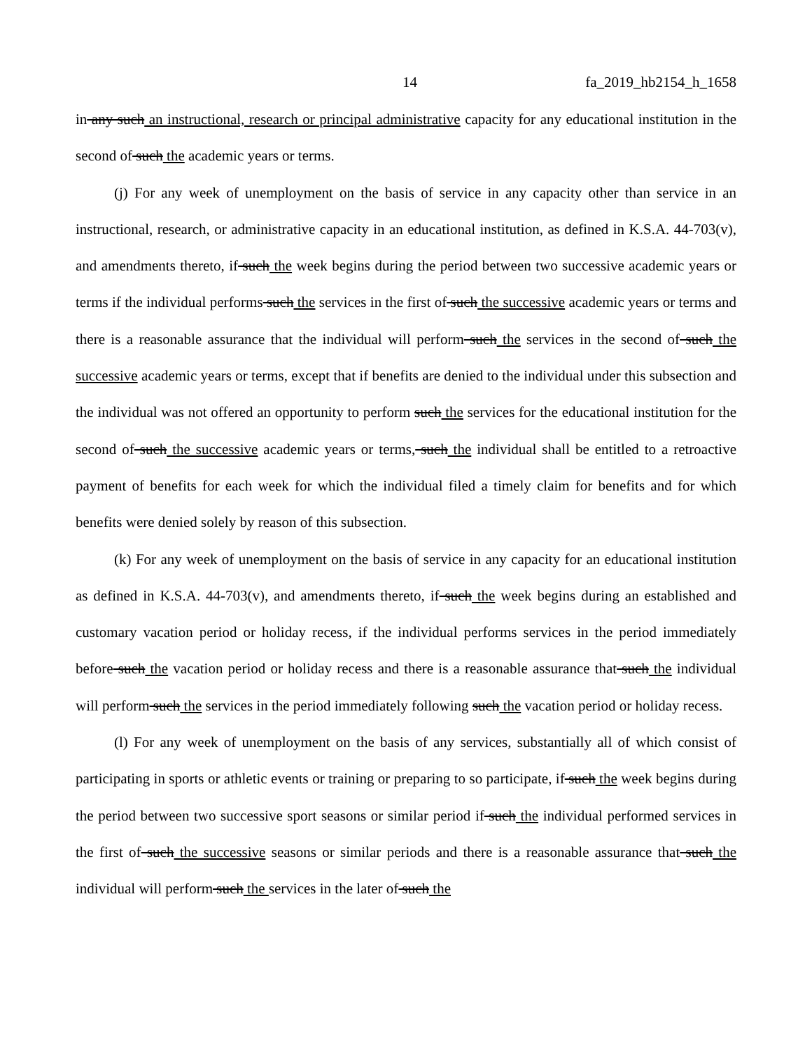14 fa_2019_hb2154_h_1658
in any such an instructional, research or principal administrative capacity for any educational institution in the second of such the academic years or terms.
(j) For any week of unemployment on the basis of service in any capacity other than service in an instructional, research, or administrative capacity in an educational institution, as defined in K.S.A. 44-703(v), and amendments thereto, if such the week begins during the period between two successive academic years or terms if the individual performs such the services in the first of such the successive academic years or terms and there is a reasonable assurance that the individual will perform such the services in the second of such the successive academic years or terms, except that if benefits are denied to the individual under this subsection and the individual was not offered an opportunity to perform such the services for the educational institution for the second of such the successive academic years or terms, such the individual shall be entitled to a retroactive payment of benefits for each week for which the individual filed a timely claim for benefits and for which benefits were denied solely by reason of this subsection.
(k) For any week of unemployment on the basis of service in any capacity for an educational institution as defined in K.S.A. 44-703(v), and amendments thereto, if such the week begins during an established and customary vacation period or holiday recess, if the individual performs services in the period immediately before such the vacation period or holiday recess and there is a reasonable assurance that such the individual will perform such the services in the period immediately following such the vacation period or holiday recess.
(l) For any week of unemployment on the basis of any services, substantially all of which consist of participating in sports or athletic events or training or preparing to so participate, if such the week begins during the period between two successive sport seasons or similar period if such the individual performed services in the first of such the successive seasons or similar periods and there is a reasonable assurance that such the individual will perform such the services in the later of such the